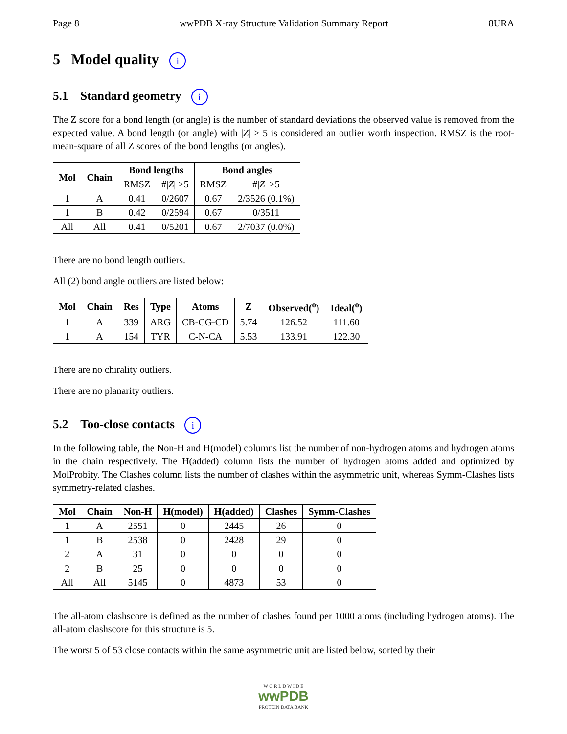Page 8 wwPDB X-ray Structure Validation Summary Report 8URA
5 Model quality i
5.1 Standard geometry i
The Z score for a bond length (or angle) is the number of standard deviations the observed value is removed from the expected value. A bond length (or angle) with |Z| > 5 is considered an outlier worth inspection. RMSZ is the root-mean-square of all Z scores of the bond lengths (or angles).
| Mol | Chain | Bond lengths | | Bond angles | |
| --- | --- | --- | --- | --- | --- |
| | | RMSZ | #/ Z / >5 | RMSZ | #/ Z / >5 |
| 1 | A | 0.41 | 0/2607 | 0.67 | 2/3526 (0.1%) |
| 1 | B | 0.42 | 0/2594 | 0.67 | 0/3511 |
| All | All | 0.41 | 0/5201 | 0.67 | 2/7037 (0.0%) |
There are no bond length outliers.
All (2) bond angle outliers are listed below:
| Mol | Chain | Res | Type | Atoms | Z | Observed(<sup>o</sup>) | Ideal(<sup>o</sup>) |
| --- | --- | --- | --- | --- | --- | --- | --- |
| 1 | A | 339 | ARG | CB-CG-CD | 5.74 | 126.52 | 111.60 |
| 1 | A | 154 | TYR | C-N-CA | 5.53 | 133.91 | 122.30 |
There are no chirality outliers.
There are no planarity outliers.
5.2 Too-close contacts i
In the following table, the Non-H and H(model) columns list the number of non-hydrogen atoms and hydrogen atoms in the chain respectively. The H(added) column lists the number of hydrogen atoms added and optimized by MolProbity. The Clashes column lists the number of clashes within the asymmetric unit, whereas Symm-Clashes lists symmetry-related clashes.
| Mol | Chain | Non-H | H(model) | H(added) | Clashes | Symm-Clashes |
| --- | --- | --- | --- | --- | --- | --- |
| 1 | A | 2551 | 0 | 2445 | 26 | 0 |
| 1 | B | 2538 | 0 | 2428 | 29 | 0 |
| 2 | A | 31 | 0 | 0 | 0 | 0 |
| 2 | B | 25 | 0 | 0 | 0 | 0 |
| All | All | 5145 | 0 | 4873 | 53 | 0 |
The all-atom clashscore is defined as the number of clashes found per 1000 atoms (including hydrogen atoms). The all-atom clashscore for this structure is 5.
The worst 5 of 53 close contacts within the same asymmetric unit are listed below, sorted by their
W O R L D W I D E
wwPDB
PROTEIN DATA BANK